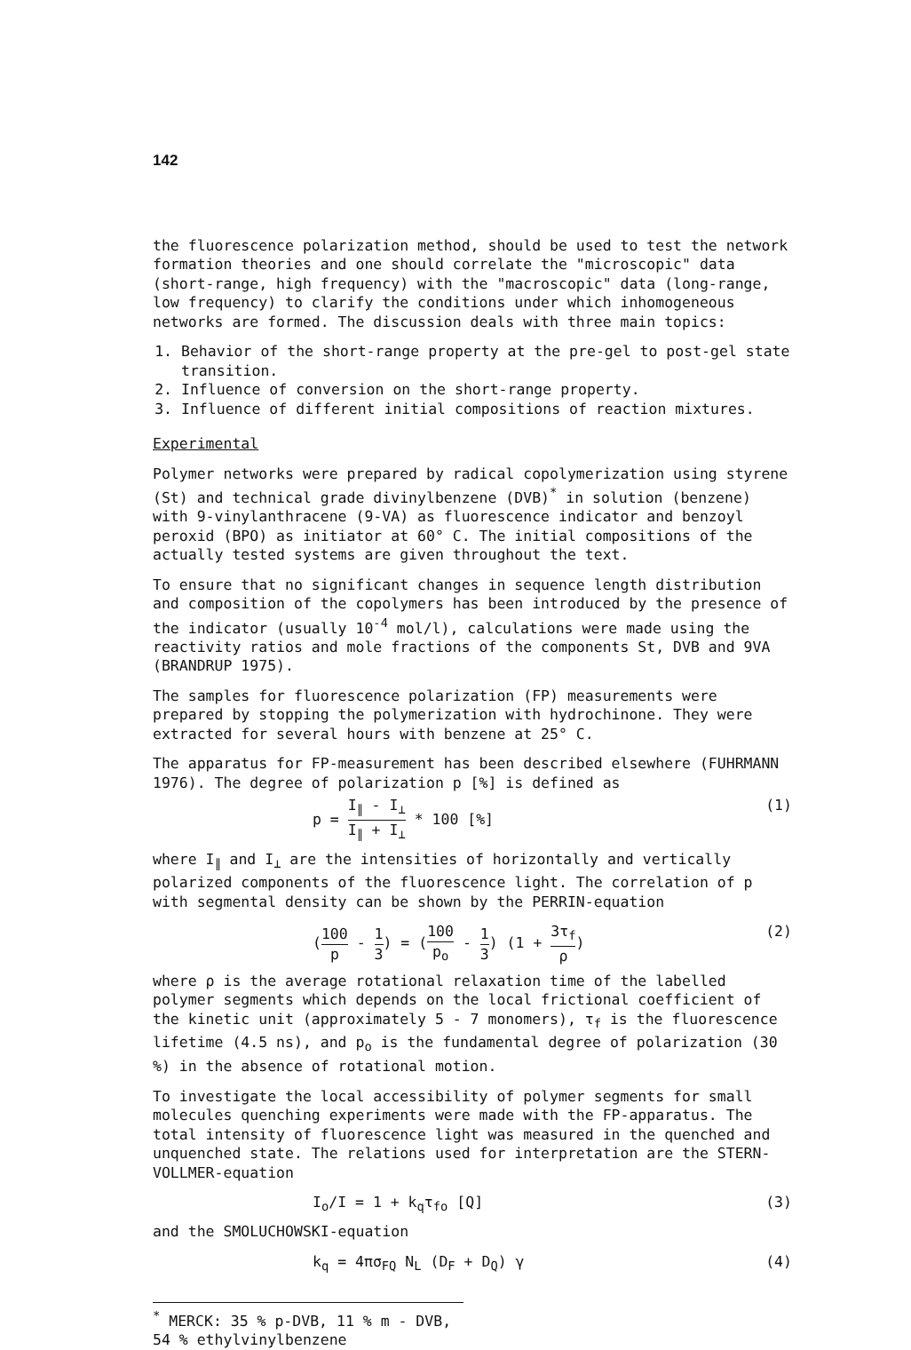142
the fluorescence polarization method, should be used to test the network formation theories and one should correlate the "microscopic" data (short-range, high frequency) with the "macroscopic" data (long-range, low frequency) to clarify the conditions under which inhomogeneous networks are formed. The discussion deals with three main topics:
1. Behavior of the short-range property at the pre-gel to post-gel state transition.
2. Influence of conversion on the short-range property.
3. Influence of different initial compositions of reaction mixtures.
Experimental
Polymer networks were prepared by radical copolymerization using styrene (St) and technical grade divinylbenzene (DVB)<sup>*</sup> in solution (benzene) with 9-vinylanthracene (9-VA) as fluorescence indicator and benzoyl peroxid (BPO) as initiator at 60° C. The initial compositions of the actually tested systems are given throughout the text.
To ensure that no significant changes in sequence length distribution and composition of the copolymers has been introduced by the presence of the indicator (usually 10<sup>-4</sup> mol/l), calculations were made using the reactivity ratios and mole fractions of the components St, DVB and 9VA (BRANDRUP 1975).
The samples for fluorescence polarization (FP) measurements were prepared by stopping the polymerization with hydrochinone. They were extracted for several hours with benzene at 25° C.
The apparatus for FP-measurement has been described elsewhere (FUHRMANN 1976). The degree of polarization p [%] is defined as
p = I<sub>∥</sub> - I<sub>⊥</sub> I<sub>∥</sub> + I<sub>⊥</sub> * 100 [%] (1)
where I<sub>∥</sub> and I<sub>⊥</sub> are the intensities of horizontally and vertically polarized components of the fluorescence light. The correlation of p with segmental density can be shown by the PERRIN-equation
(100 p - 1 3) = (100 p<sub>o</sub> - 1 3) (1 + 3τ<sub>f</sub> ρ) (2)
where ρ is the average rotational relaxation time of the labelled polymer segments which depends on the local frictional coefficient of the kinetic unit (approximately 5 - 7 monomers), τ<sub>f</sub> is the fluorescence lifetime (4.5 ns), and p<sub>o</sub> is the fundamental degree of polarization (30 %) in the absence of rotational motion.
To investigate the local accessibility of polymer segments for small molecules quenching experiments were made with the FP-apparatus. The total intensity of fluorescence light was measured in the quenched and unquenched state. The relations used for interpretation are the STERN-VOLLMER-equation
I<sub>o</sub>/I = 1 + k<sub>q</sub>τ<sub>fo</sub> [Q] (3)
and the SMOLUCHOWSKI-equation
k<sub>q</sub> = 4πσ<sub>FQ</sub> N<sub>L</sub> (D<sub>F</sub> + D<sub>Q</sub>) γ (4)
<sup>*</sup> MERCK: 35 % p-DVB, 11 % m - DVB, 54 % ethylvinylbenzene